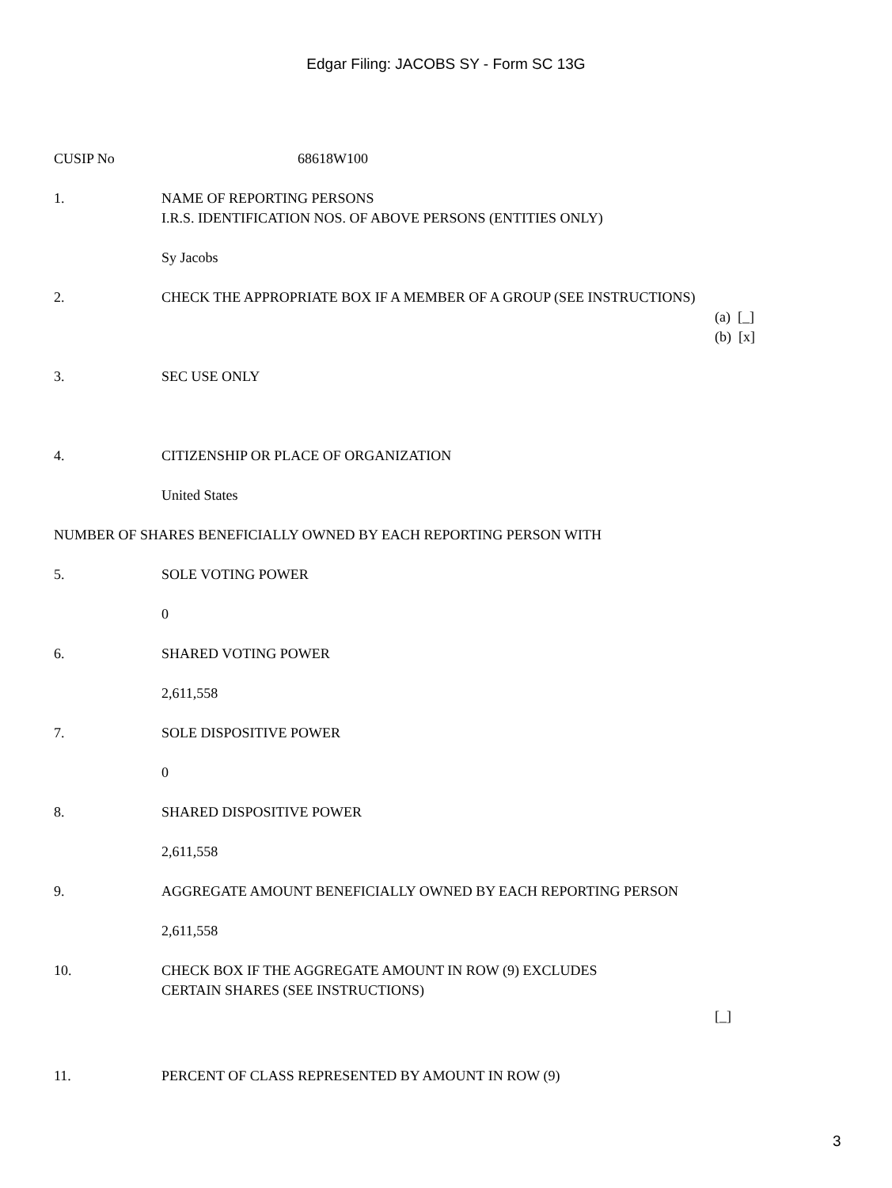Edgar Filing: JACOBS SY - Form SC 13G
CUSIP No 68618W100
1. NAME OF REPORTING PERSONS
I.R.S. IDENTIFICATION NOS. OF ABOVE PERSONS (ENTITIES ONLY)
Sy Jacobs
2. CHECK THE APPROPRIATE BOX IF A MEMBER OF A GROUP (SEE INSTRUCTIONS)
(a) [_]
(b) [x]
3. SEC USE ONLY
4. CITIZENSHIP OR PLACE OF ORGANIZATION
United States
NUMBER OF SHARES BENEFICIALLY OWNED BY EACH REPORTING PERSON WITH
5. SOLE VOTING POWER
0
6. SHARED VOTING POWER
2,611,558
7. SOLE DISPOSITIVE POWER
0
8. SHARED DISPOSITIVE POWER
2,611,558
9. AGGREGATE AMOUNT BENEFICIALLY OWNED BY EACH REPORTING PERSON
2,611,558
10. CHECK BOX IF THE AGGREGATE AMOUNT IN ROW (9) EXCLUDES
CERTAIN SHARES (SEE INSTRUCTIONS)
[_]
11. PERCENT OF CLASS REPRESENTED BY AMOUNT IN ROW (9)
3